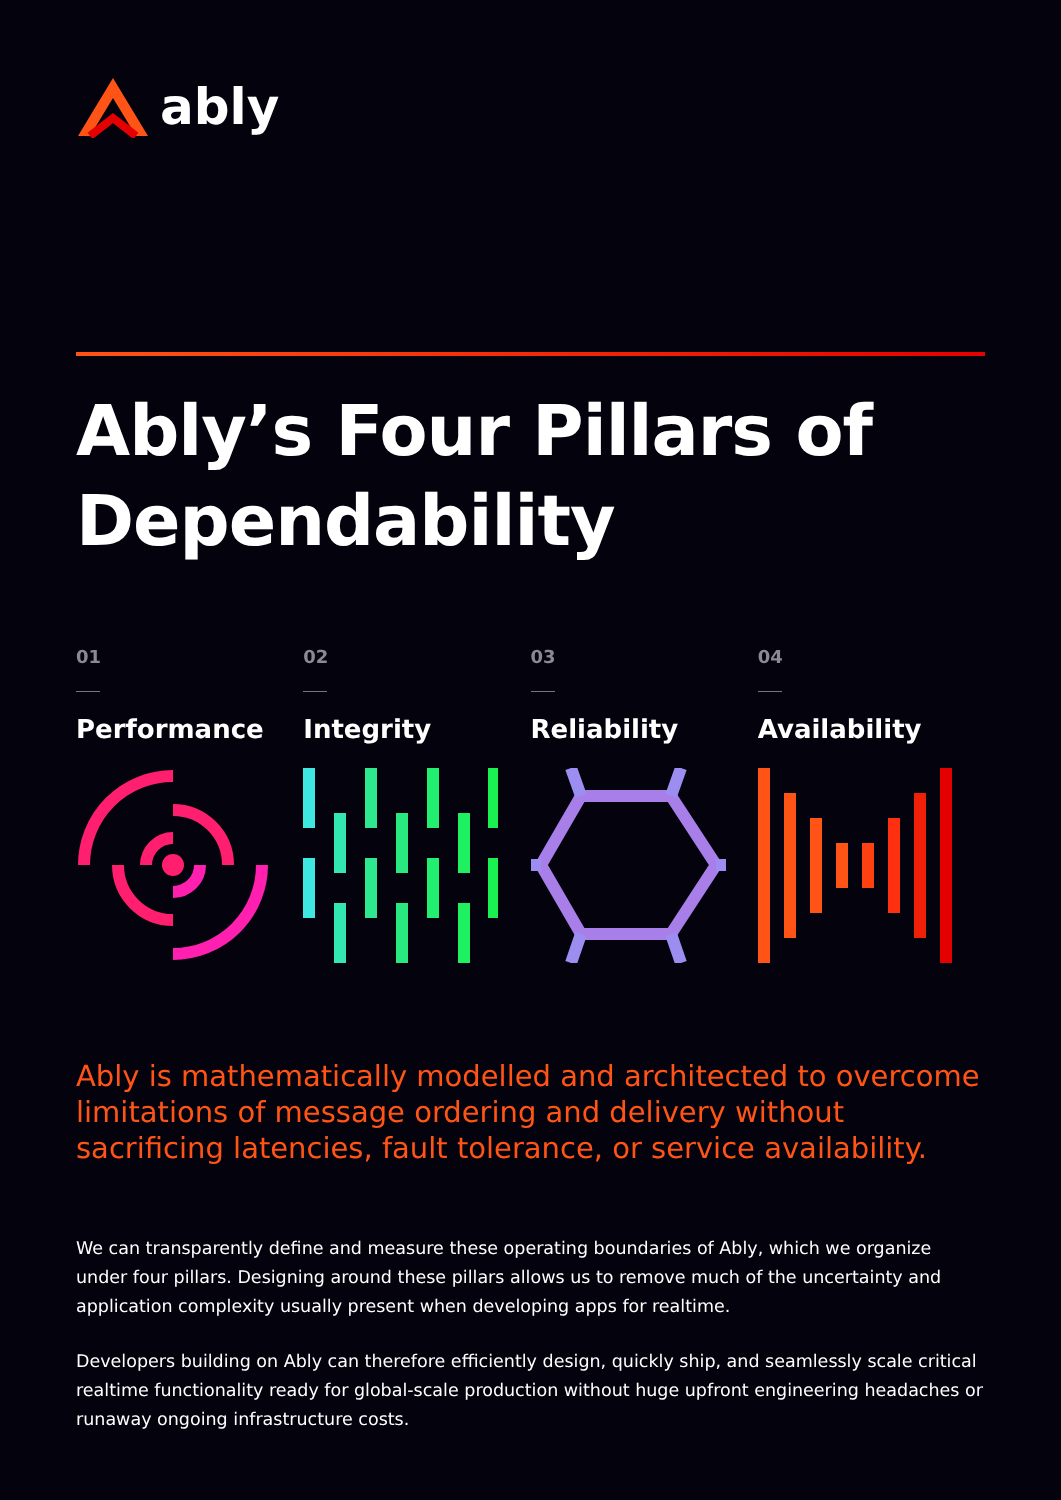ably
Ably’s Four Pillars of Dependability
01
Performance
02
Integrity
03
Reliability
04
Availability
Ably is mathematically modelled and architected to overcome limitations of message ordering and delivery without sacrificing latencies, fault tolerance, or service availability.
We can transparently define and measure these operating boundaries of Ably, which we organize under four pillars. Designing around these pillars allows us to remove much of the uncertainty and application complexity usually present when developing apps for realtime.
Developers building on Ably can therefore efficiently design, quickly ship, and seamlessly scale critical realtime functionality ready for global-scale production without huge upfront engineering headaches or runaway ongoing infrastructure costs.